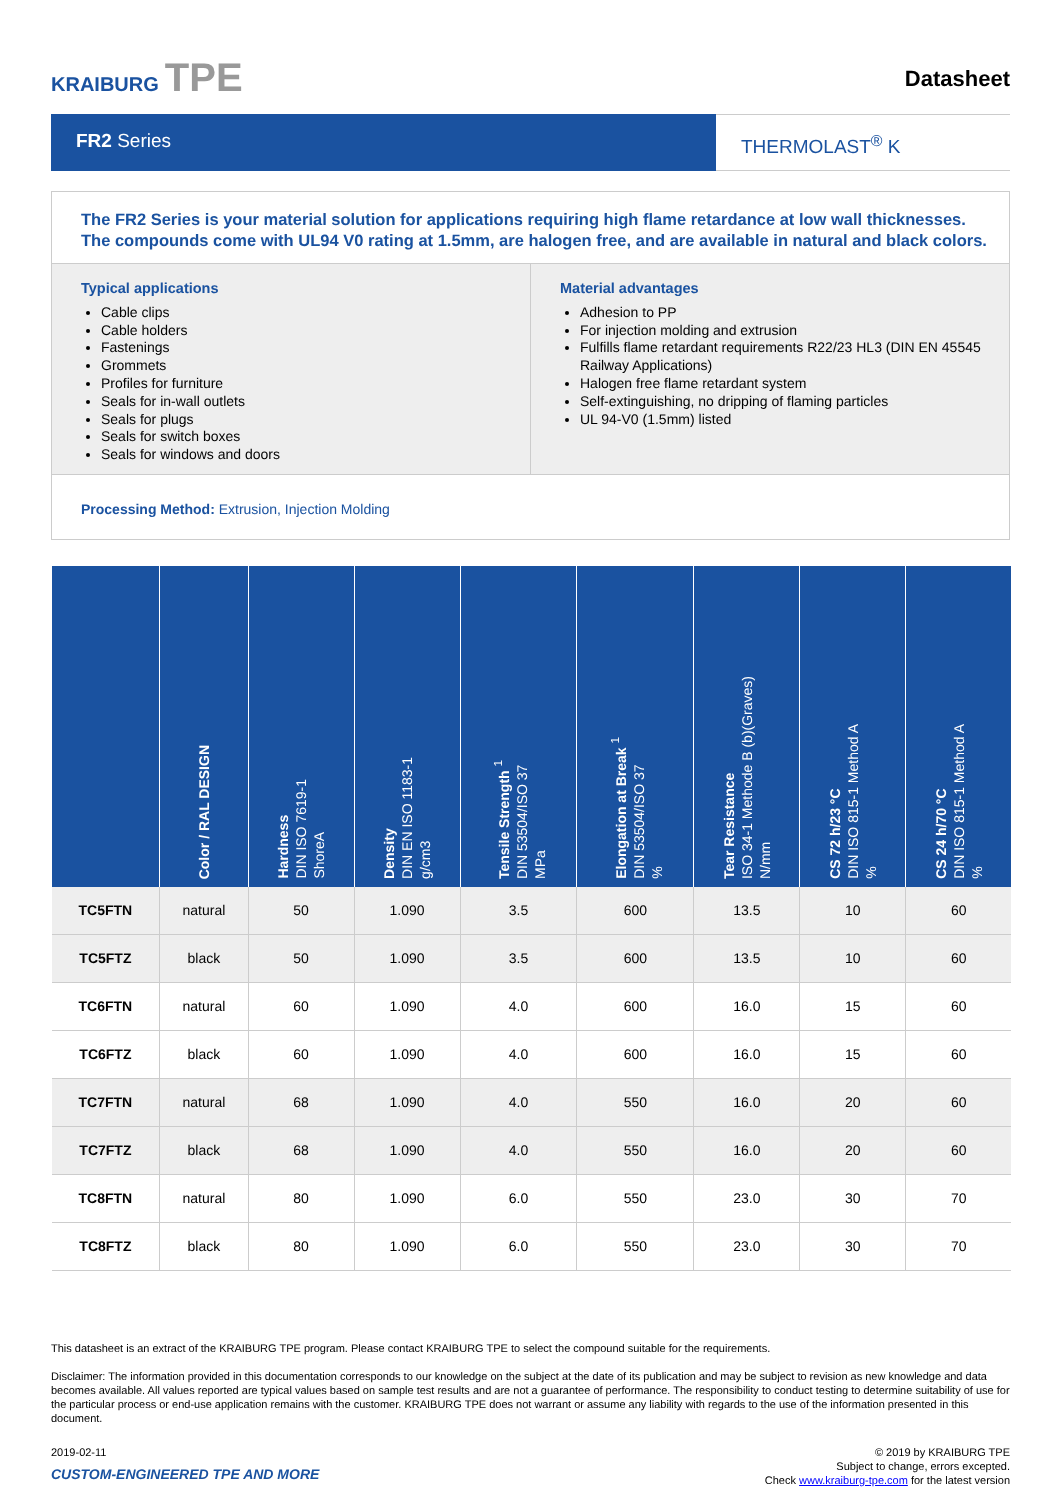KRAIBURG TPE
Datasheet
FR2 Series
THERMOLAST<sup>®</sup> K
The FR2 Series is your material solution for applications requiring high flame retardance at low wall thicknesses. The compounds come with UL94 V0 rating at 1.5mm, are halogen free, and are available in natural and black colors.
Typical applications
Cable clips
Cable holders
Fastenings
Grommets
Profiles for furniture
Seals for in-wall outlets
Seals for plugs
Seals for switch boxes
Seals for windows and doors
Material advantages
Adhesion to PP
For injection molding and extrusion
Fulfills flame retardant requirements R22/23 HL3 (DIN EN 45545 Railway Applications)
Halogen free flame retardant system
Self-extinguishing, no dripping of flaming particles
UL 94-V0 (1.5mm) listed
Processing Method: Extrusion, Injection Molding
| | Color / RAL DESIGN | Hardness DIN ISO 7619-1 ShoreA | Density DIN EN ISO 1183-1 g/cm3 | Tensile Strength <sup>1</sup> DIN 53504/ISO 37 MPa | Elongation at Break <sup>1</sup> DIN 53504/ISO 37 % | Tear Resistance ISO 34-1 Methode B (b)(Graves) N/mm | CS 72 h/23 °C DIN ISO 815-1 Method A % | CS 24 h/70 °C DIN ISO 815-1 Method A % |
| --- | --- | --- | --- | --- | --- | --- | --- | --- |
| TC5FTN | natural | 50 | 1.090 | 3.5 | 600 | 13.5 | 10 | 60 |
| TC5FTZ | black | 50 | 1.090 | 3.5 | 600 | 13.5 | 10 | 60 |
| TC6FTN | natural | 60 | 1.090 | 4.0 | 600 | 16.0 | 15 | 60 |
| TC6FTZ | black | 60 | 1.090 | 4.0 | 600 | 16.0 | 15 | 60 |
| TC7FTN | natural | 68 | 1.090 | 4.0 | 550 | 16.0 | 20 | 60 |
| TC7FTZ | black | 68 | 1.090 | 4.0 | 550 | 16.0 | 20 | 60 |
| TC8FTN | natural | 80 | 1.090 | 6.0 | 550 | 23.0 | 30 | 70 |
| TC8FTZ | black | 80 | 1.090 | 6.0 | 550 | 23.0 | 30 | 70 |
This datasheet is an extract of the KRAIBURG TPE program. Please contact KRAIBURG TPE to select the compound suitable for the requirements.
Disclaimer: The information provided in this documentation corresponds to our knowledge on the subject at the date of its publication and may be subject to revision as new knowledge and data becomes available. All values reported are typical values based on sample test results and are not a guarantee of performance. The responsibility to conduct testing to determine suitability of use for the particular process or end-use application remains with the customer. KRAIBURG TPE does not warrant or assume any liability with regards to the use of the information presented in this document.
2019-02-11
CUSTOM-ENGINEERED TPE AND MORE
© 2019 by KRAIBURG TPE
Subject to change, errors excepted.
Check www.kraiburg-tpe.com for the latest version